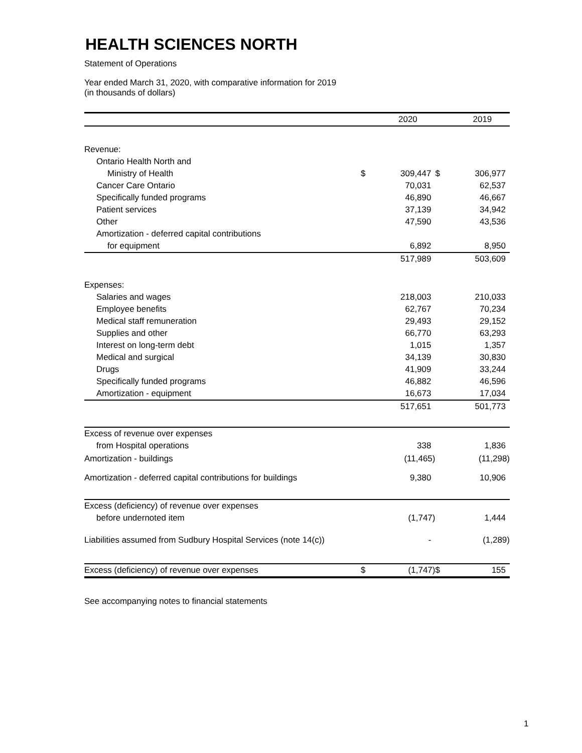HEALTH SCIENCES NORTH
Statement of Operations
Year ended March 31, 2020, with comparative information for 2019
(in thousands of dollars)
| | | 2020 | | 2019 |
| --- | --- | --- | --- | --- |
| Revenue: | | | | |
| Ontario Health North and | | | | |
| Ministry of Health | $ | 309,447 | $ | 306,977 |
| Cancer Care Ontario | | 70,031 | | 62,537 |
| Specifically funded programs | | 46,890 | | 46,667 |
| Patient services | | 37,139 | | 34,942 |
| Other | | 47,590 | | 43,536 |
| Amortization - deferred capital contributions | | | | |
| for equipment | | 6,892 | | 8,950 |
| | | 517,989 | | 503,609 |
| Expenses: | | | | |
| Salaries and wages | | 218,003 | | 210,033 |
| Employee benefits | | 62,767 | | 70,234 |
| Medical staff remuneration | | 29,493 | | 29,152 |
| Supplies and other | | 66,770 | | 63,293 |
| Interest on long-term debt | | 1,015 | | 1,357 |
| Medical and surgical | | 34,139 | | 30,830 |
| Drugs | | 41,909 | | 33,244 |
| Specifically funded programs | | 46,882 | | 46,596 |
| Amortization - equipment | | 16,673 | | 17,034 |
| | | 517,651 | | 501,773 |
| Excess of revenue over expenses | | | | |
| from Hospital operations | | 338 | | 1,836 |
| Amortization - buildings | | (11,465) | | (11,298) |
| Amortization - deferred capital contributions for buildings | | 9,380 | | 10,906 |
| Excess (deficiency) of revenue over expenses | | | | |
| before undernoted item | | (1,747) | | 1,444 |
| Liabilities assumed from Sudbury Hospital Services (note 14(c)) | | - | | (1,289) |
| Excess (deficiency) of revenue over expenses | $ | (1,747) | $ | 155 |
See accompanying notes to financial statements
1